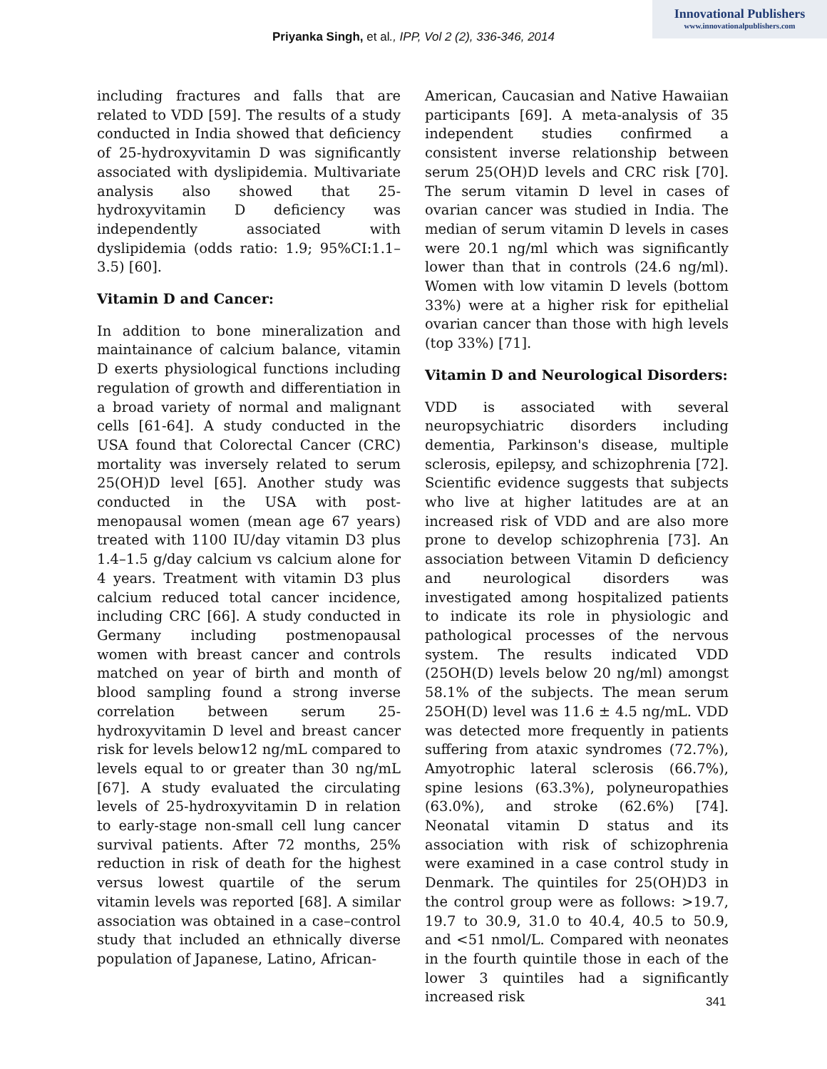Innovational Publishers
www.innovationalpublishers.com
Priyanka Singh, et al., IPP, Vol 2 (2), 336-346, 2014
including fractures and falls that are related to VDD [59]. The results of a study conducted in India showed that deficiency of 25-hydroxyvitamin D was significantly associated with dyslipidemia. Multivariate analysis also showed that 25-hydroxyvitamin D deficiency was independently associated with dyslipidemia (odds ratio: 1.9; 95%CI:1.1–3.5) [60].
Vitamin D and Cancer:
In addition to bone mineralization and maintainance of calcium balance, vitamin D exerts physiological functions including regulation of growth and differentiation in a broad variety of normal and malignant cells [61-64]. A study conducted in the USA found that Colorectal Cancer (CRC) mortality was inversely related to serum 25(OH)D level [65]. Another study was conducted in the USA with post-menopausal women (mean age 67 years) treated with 1100 IU/day vitamin D3 plus 1.4–1.5 g/day calcium vs calcium alone for 4 years. Treatment with vitamin D3 plus calcium reduced total cancer incidence, including CRC [66]. A study conducted in Germany including postmenopausal women with breast cancer and controls matched on year of birth and month of blood sampling found a strong inverse correlation between serum 25-hydroxyvitamin D level and breast cancer risk for levels below12 ng/mL compared to levels equal to or greater than 30 ng/mL [67]. A study evaluated the circulating levels of 25-hydroxyvitamin D in relation to early-stage non-small cell lung cancer survival patients. After 72 months, 25% reduction in risk of death for the highest versus lowest quartile of the serum vitamin levels was reported [68]. A similar association was obtained in a case–control study that included an ethnically diverse population of Japanese, Latino, African-
American, Caucasian and Native Hawaiian participants [69]. A meta-analysis of 35 independent studies confirmed a consistent inverse relationship between serum 25(OH)D levels and CRC risk [70]. The serum vitamin D level in cases of ovarian cancer was studied in India. The median of serum vitamin D levels in cases were 20.1 ng/ml which was significantly lower than that in controls (24.6 ng/ml). Women with low vitamin D levels (bottom 33%) were at a higher risk for epithelial ovarian cancer than those with high levels (top 33%) [71].
Vitamin D and Neurological Disorders:
VDD is associated with several neuropsychiatric disorders including dementia, Parkinson's disease, multiple sclerosis, epilepsy, and schizophrenia [72]. Scientific evidence suggests that subjects who live at higher latitudes are at an increased risk of VDD and are also more prone to develop schizophrenia [73]. An association between Vitamin D deficiency and neurological disorders was investigated among hospitalized patients to indicate its role in physiologic and pathological processes of the nervous system. The results indicated VDD (25OH(D) levels below 20 ng/ml) amongst 58.1% of the subjects. The mean serum 25OH(D) level was 11.6 ± 4.5 ng/mL. VDD was detected more frequently in patients suffering from ataxic syndromes (72.7%), Amyotrophic lateral sclerosis (66.7%), spine lesions (63.3%), polyneuropathies (63.0%), and stroke (62.6%) [74]. Neonatal vitamin D status and its association with risk of schizophrenia were examined in a case control study in Denmark. The quintiles for 25(OH)D3 in the control group were as follows: >19.7, 19.7 to 30.9, 31.0 to 40.4, 40.5 to 50.9, and <51 nmol/L. Compared with neonates in the fourth quintile those in each of the lower 3 quintiles had a significantly increased risk
341